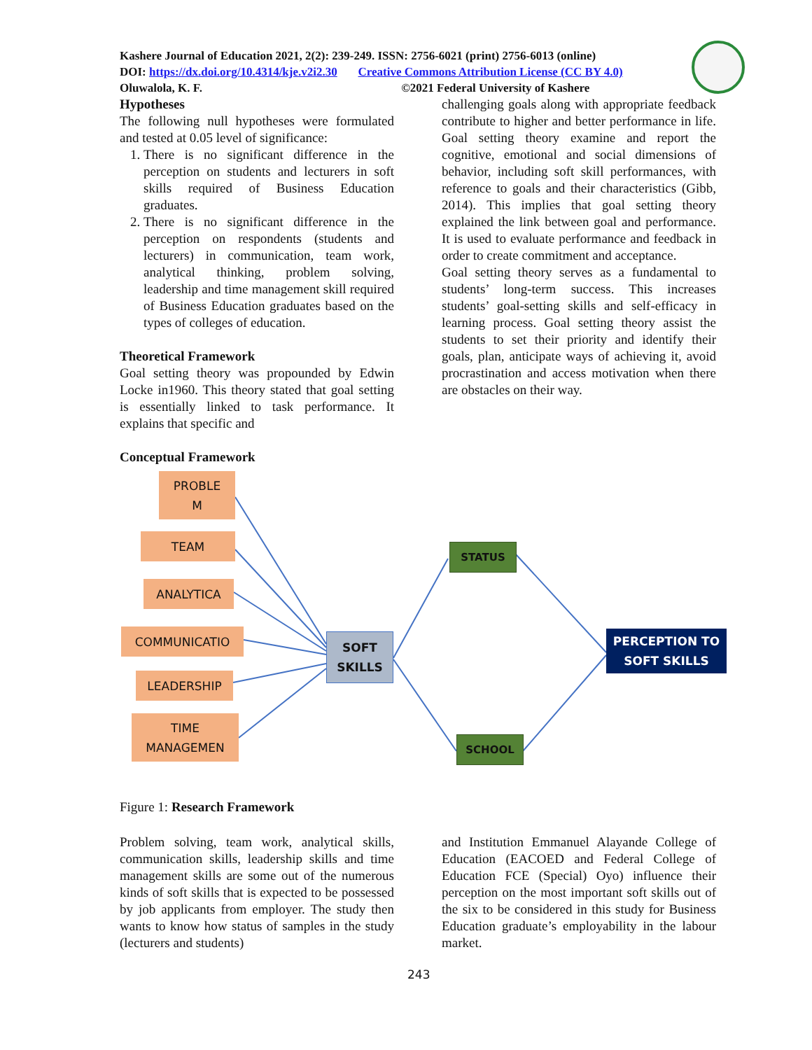Kashere Journal of Education 2021, 2(2): 239-249. ISSN: 2756-6021 (print) 2756-6013 (online)
DOI: https://dx.doi.org/10.4314/kje.v2i2.30 Creative Commons Attribution License (CC BY 4.0)
Oluwalola, K. F. ©2021 Federal University of Kashere
Hypotheses
The following null hypotheses were formulated and tested at 0.05 level of significance:
1. There is no significant difference in the perception on students and lecturers in soft skills required of Business Education graduates.
2. There is no significant difference in the perception on respondents (students and lecturers) in communication, team work, analytical thinking, problem solving, leadership and time management skill required of Business Education graduates based on the types of colleges of education.
Theoretical Framework
Goal setting theory was propounded by Edwin Locke in1960. This theory stated that goal setting is essentially linked to task performance. It explains that specific and
Conceptual Framework
challenging goals along with appropriate feedback contribute to higher and better performance in life. Goal setting theory examine and report the cognitive, emotional and social dimensions of behavior, including soft skill performances, with reference to goals and their characteristics (Gibb, 2014). This implies that goal setting theory explained the link between goal and performance. It is used to evaluate performance and feedback in order to create commitment and acceptance.
Goal setting theory serves as a fundamental to students’ long-term success. This increases students’ goal-setting skills and self-efficacy in learning process. Goal setting theory assist the students to set their priority and identify their goals, plan, anticipate ways of achieving it, avoid procrastination and access motivation when there are obstacles on their way.
PROBLE
M
TEAM
ANALYTICA
COMMUNICATIO
LEADERSHIP
TIME
MANAGEMEN
SOFT
SKILLS
STATUS
SCHOOL
PERCEPTION TO
SOFT SKILLS
Figure 1: Research Framework
Problem solving, team work, analytical skills, communication skills, leadership skills and time management skills are some out of the numerous kinds of soft skills that is expected to be possessed by job applicants from employer. The study then wants to know how status of samples in the study (lecturers and students)
and Institution Emmanuel Alayande College of Education (EACOED and Federal College of Education FCE (Special) Oyo) influence their perception on the most important soft skills out of the six to be considered in this study for Business Education graduate’s employability in the labour market.
243